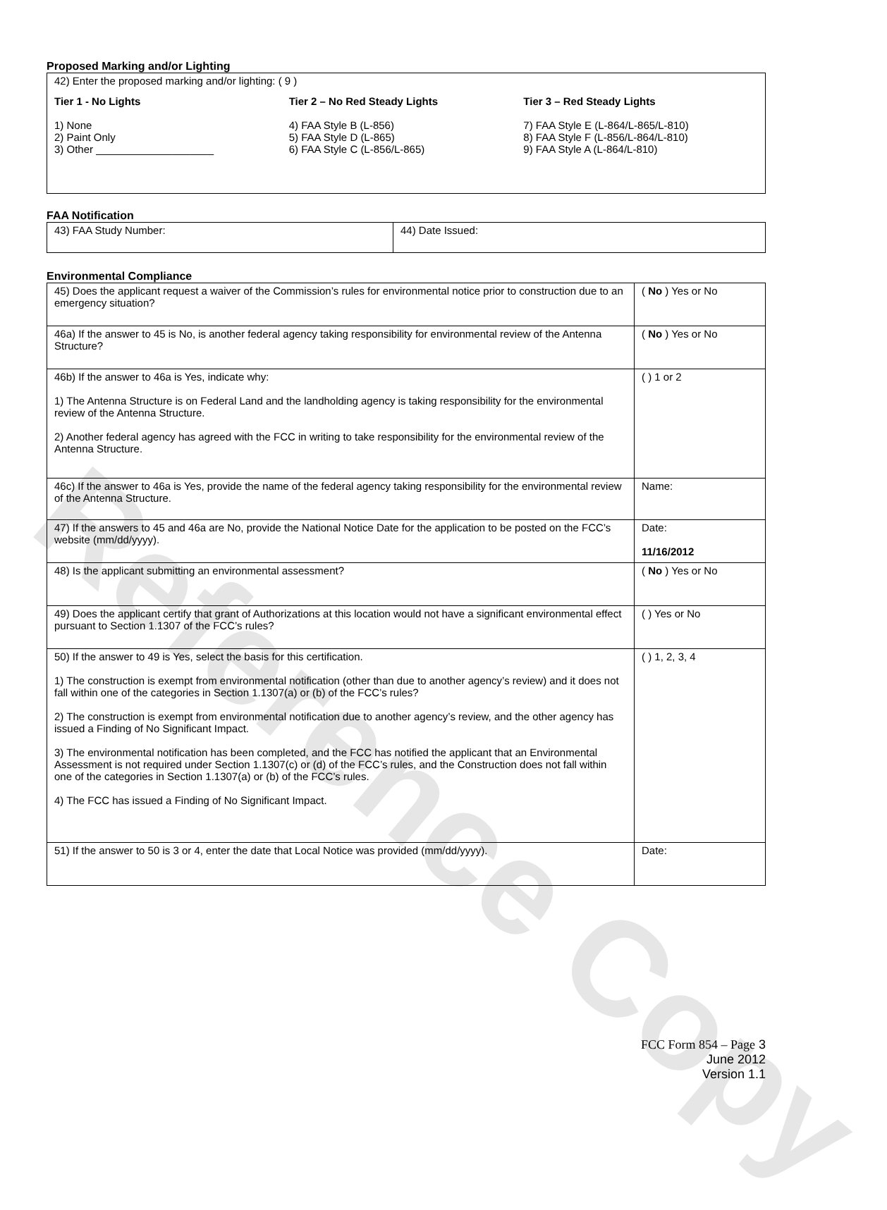Reference Copy
Proposed Marking and/or Lighting
42) Enter the proposed marking and/or lighting: ( 9 )
Tier 1 - No Lights
1) None
2) Paint Only
3) Other ____________________
Tier 2 – No Red Steady Lights
4) FAA Style B (L-856)
5) FAA Style D (L-865)
6) FAA Style C (L-856/L-865)
Tier 3 – Red Steady Lights
7) FAA Style E (L-864/L-865/L-810)
8) FAA Style F (L-856/L-864/L-810)
9) FAA Style A (L-864/L-810)
FAA Notification
| 43) FAA Study Number: | 44) Date Issued: |
Environmental Compliance
| 45) Does the applicant request a waiver of the Commission’s rules for environmental notice prior to construction due to an emergency situation? | ( No ) Yes or No |
| 46a) If the answer to 45 is No, is another federal agency taking responsibility for environmental review of the Antenna Structure? | ( No ) Yes or No |
| 46b) If the answer to 46a is Yes, indicate why: 1) The Antenna Structure is on Federal Land and the landholding agency is taking responsibility for the environmental review of the Antenna Structure. 2) Another federal agency has agreed with the FCC in writing to take responsibility for the environmental review of the Antenna Structure. | ( ) 1 or 2 |
| 46c) If the answer to 46a is Yes, provide the name of the federal agency taking responsibility for the environmental review of the Antenna Structure. | Name: |
| 47) If the answers to 45 and 46a are No, provide the National Notice Date for the application to be posted on the FCC’s website (mm/dd/yyyy). | Date: 11/16/2012 |
| 48) Is the applicant submitting an environmental assessment? | ( No ) Yes or No |
| 49) Does the applicant certify that grant of Authorizations at this location would not have a significant environmental effect pursuant to Section 1.1307 of the FCC’s rules? | ( ) Yes or No |
| 50) If the answer to 49 is Yes, select the basis for this certification. 1) The construction is exempt from environmental notification (other than due to another agency’s review) and it does not fall within one of the categories in Section 1.1307(a) or (b) of the FCC’s rules? 2) The construction is exempt from environmental notification due to another agency’s review, and the other agency has issued a Finding of No Significant Impact. 3) The environmental notification has been completed, and the FCC has notified the applicant that an Environmental Assessment is not required under Section 1.1307(c) or (d) of the FCC’s rules, and the Construction does not fall within one of the categories in Section 1.1307(a) or (b) of the FCC’s rules. 4) The FCC has issued a Finding of No Significant Impact. | ( ) 1, 2, 3, 4 |
| 51) If the answer to 50 is 3 or 4, enter the date that Local Notice was provided (mm/dd/yyyy). | Date: |
FCC Form 854 – Page 3
June 2012
Version 1.1